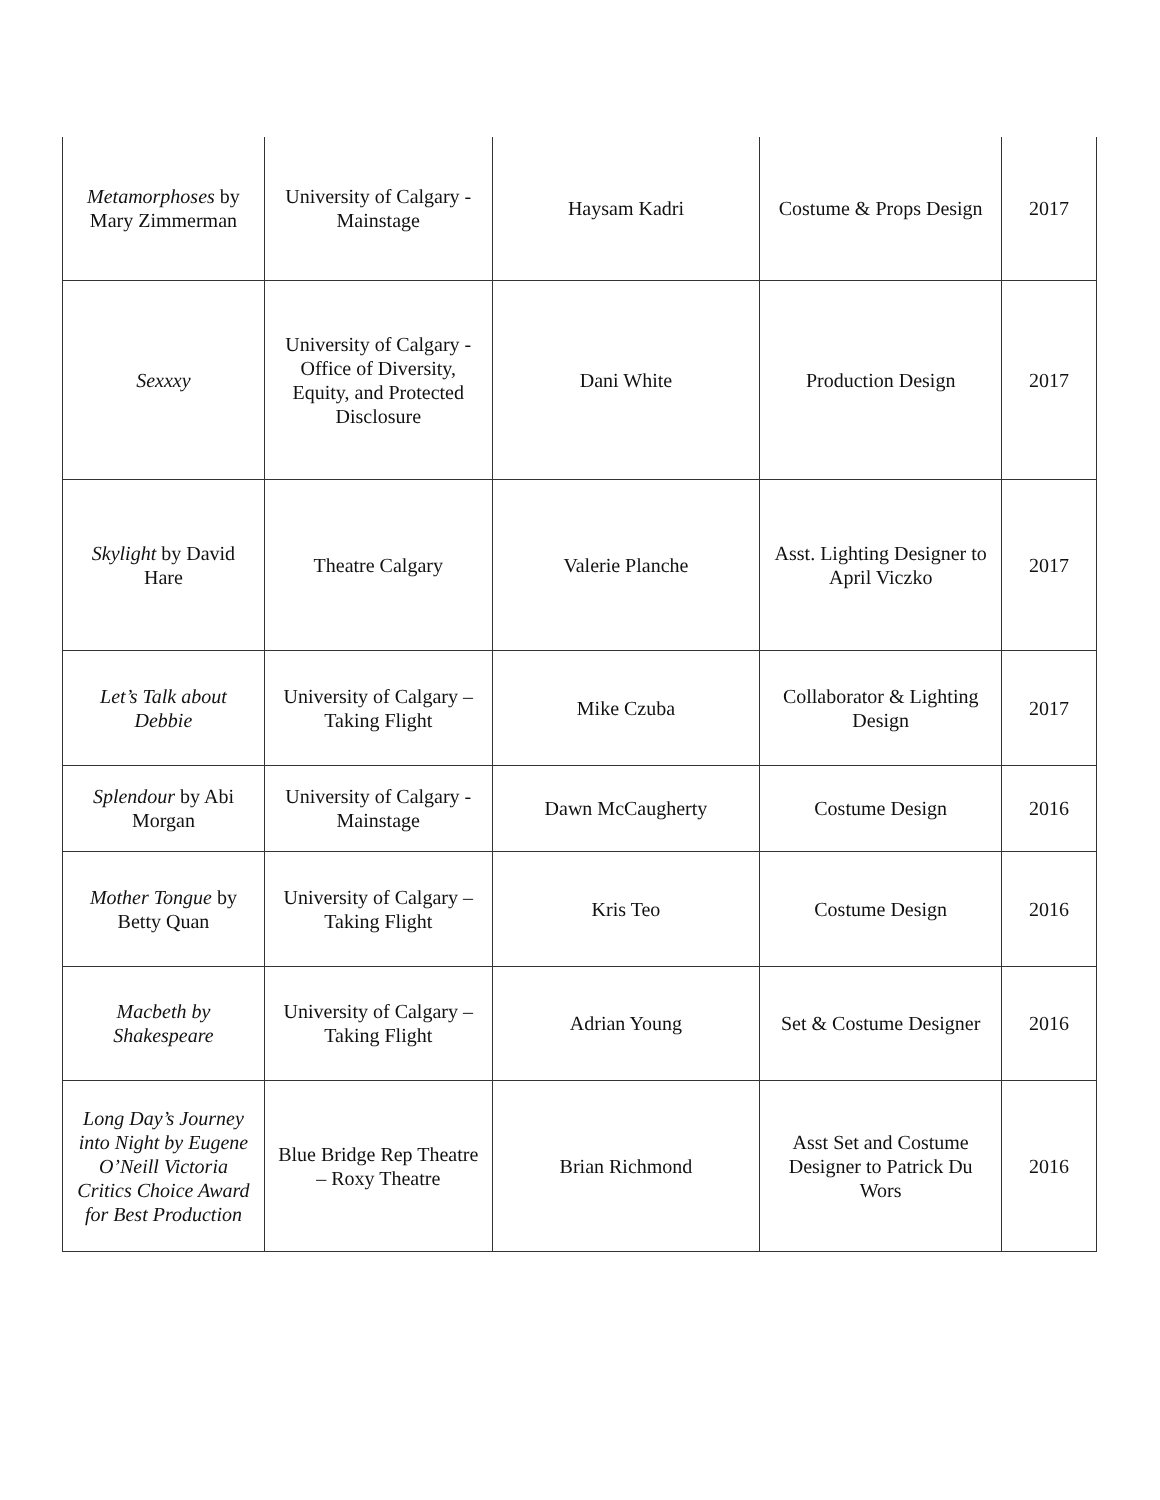| Metamorphoses by Mary Zimmerman | University of Calgary - Mainstage | Haysam Kadri | Costume & Props Design | 2017 |
| Sexxxy | University of Calgary - Office of Diversity, Equity, and Protected Disclosure | Dani White | Production Design | 2017 |
| Skylight by David Hare | Theatre Calgary | Valerie Planche | Asst. Lighting Designer to April Viczko | 2017 |
| Let’s Talk about Debbie | University of Calgary – Taking Flight | Mike Czuba | Collaborator & Lighting Design | 2017 |
| Splendour by Abi Morgan | University of Calgary - Mainstage | Dawn McCaugherty | Costume Design | 2016 |
| Mother Tongue by Betty Quan | University of Calgary – Taking Flight | Kris Teo | Costume Design | 2016 |
| Macbeth by Shakespeare | University of Calgary – Taking Flight | Adrian Young | Set & Costume Designer | 2016 |
| Long Day’s Journey into Night by Eugene O’Neill Victoria Critics Choice Award for Best Production | Blue Bridge Rep Theatre – Roxy Theatre | Brian Richmond | Asst Set and Costume Designer to Patrick Du Wors | 2016 |